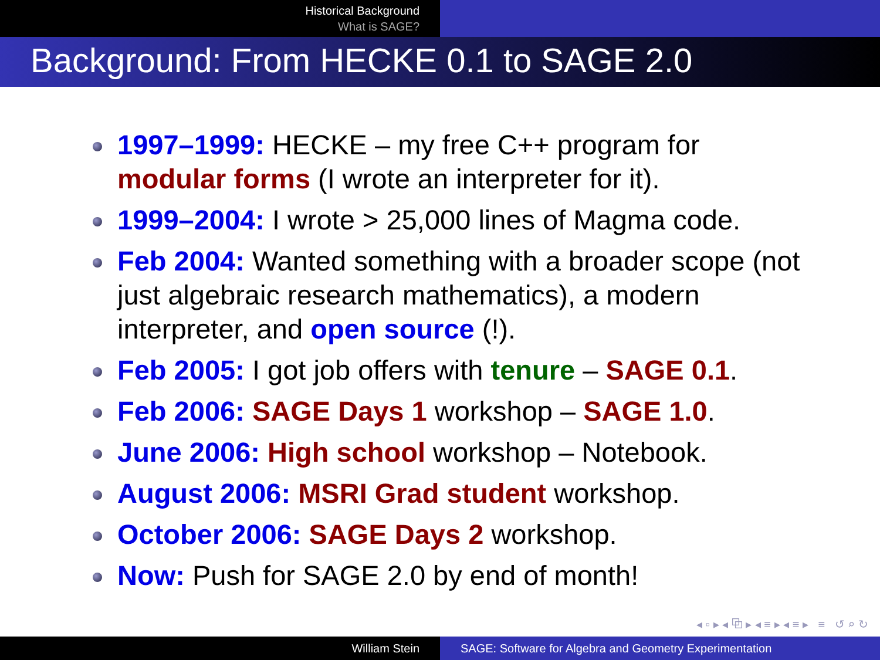Historical Background
What is SAGE?
Background: From HECKE 0.1 to SAGE 2.0
1997–1999: HECKE – my free C++ program for modular forms (I wrote an interpreter for it).
1999–2004: I wrote > 25,000 lines of Magma code.
Feb 2004: Wanted something with a broader scope (not just algebraic research mathematics), a modern interpreter, and open source (!).
Feb 2005: I got job offers with tenure – SAGE 0.1.
Feb 2006: SAGE Days 1 workshop – SAGE 1.0.
June 2006: High school workshop – Notebook.
August 2006: MSRI Grad student workshop.
October 2006: SAGE Days 2 workshop.
Now: Push for SAGE 2.0 by end of month!
◂ ▫ ▸ ◂ ⧉ ▸ ◂ ≡ ▸ ◂ ≡ ▸ ≡ ↺ ⌕ ↻
William Stein SAGE: Software for Algebra and Geometry Experimentation